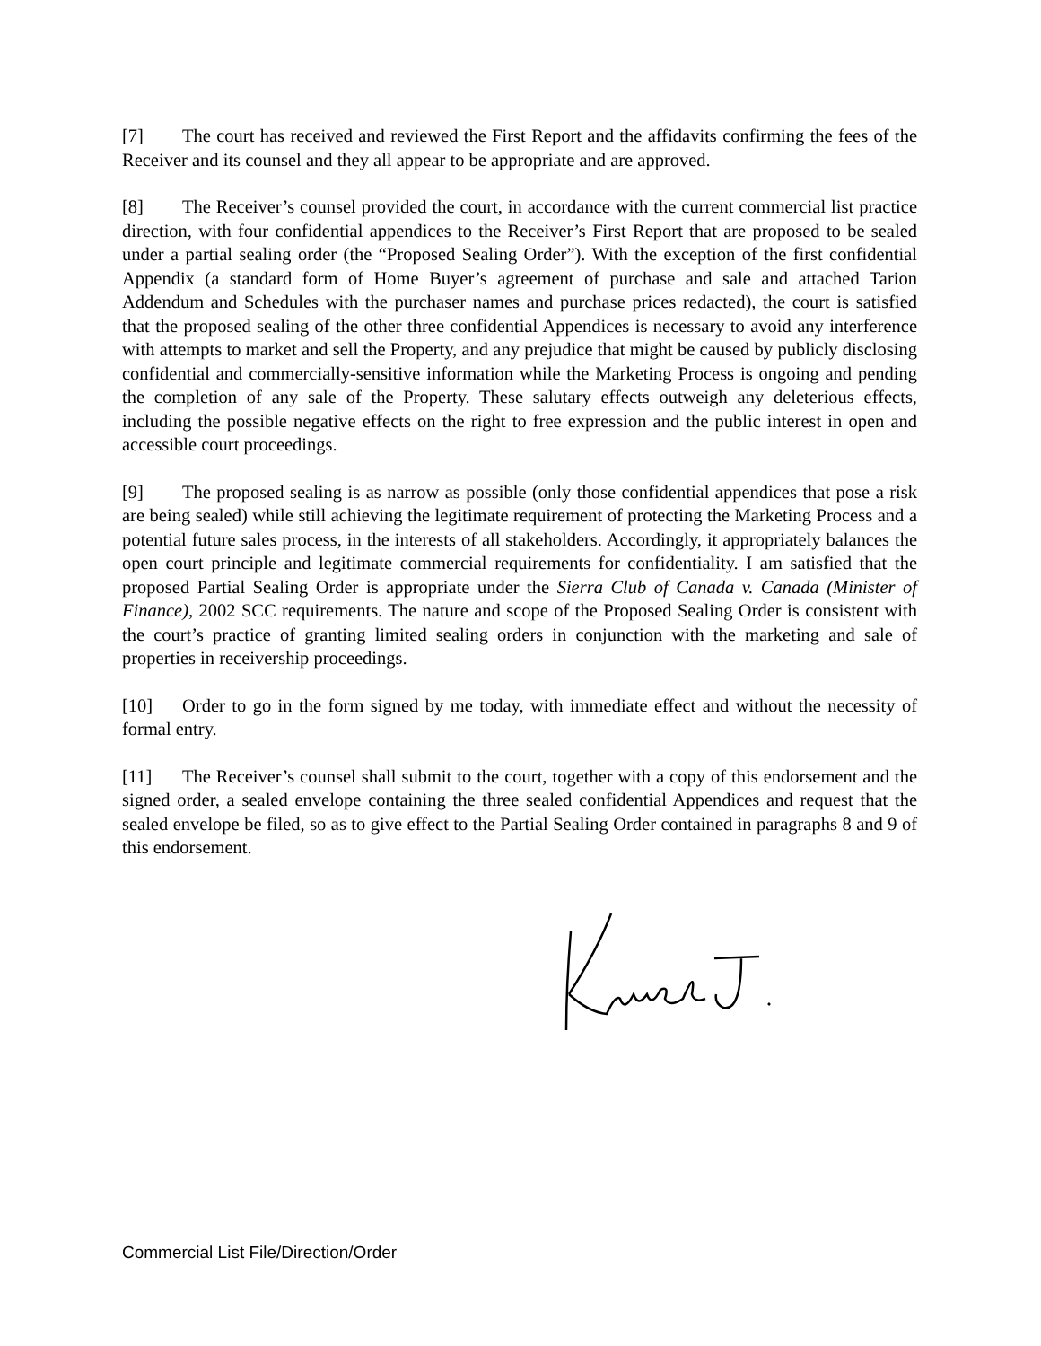[7] The court has received and reviewed the First Report and the affidavits confirming the fees of the Receiver and its counsel and they all appear to be appropriate and are approved.
[8] The Receiver’s counsel provided the court, in accordance with the current commercial list practice direction, with four confidential appendices to the Receiver’s First Report that are proposed to be sealed under a partial sealing order (the “Proposed Sealing Order”). With the exception of the first confidential Appendix (a standard form of Home Buyer’s agreement of purchase and sale and attached Tarion Addendum and Schedules with the purchaser names and purchase prices redacted), the court is satisfied that the proposed sealing of the other three confidential Appendices is necessary to avoid any interference with attempts to market and sell the Property, and any prejudice that might be caused by publicly disclosing confidential and commercially-sensitive information while the Marketing Process is ongoing and pending the completion of any sale of the Property. These salutary effects outweigh any deleterious effects, including the possible negative effects on the right to free expression and the public interest in open and accessible court proceedings.
[9] The proposed sealing is as narrow as possible (only those confidential appendices that pose a risk are being sealed) while still achieving the legitimate requirement of protecting the Marketing Process and a potential future sales process, in the interests of all stakeholders. Accordingly, it appropriately balances the open court principle and legitimate commercial requirements for confidentiality. I am satisfied that the proposed Partial Sealing Order is appropriate under the Sierra Club of Canada v. Canada (Minister of Finance), 2002 SCC requirements. The nature and scope of the Proposed Sealing Order is consistent with the court’s practice of granting limited sealing orders in conjunction with the marketing and sale of properties in receivership proceedings.
[10] Order to go in the form signed by me today, with immediate effect and without the necessity of formal entry.
[11] The Receiver’s counsel shall submit to the court, together with a copy of this endorsement and the signed order, a sealed envelope containing the three sealed confidential Appendices and request that the sealed envelope be filed, so as to give effect to the Partial Sealing Order contained in paragraphs 8 and 9 of this endorsement.
Commercial List File/Direction/Order